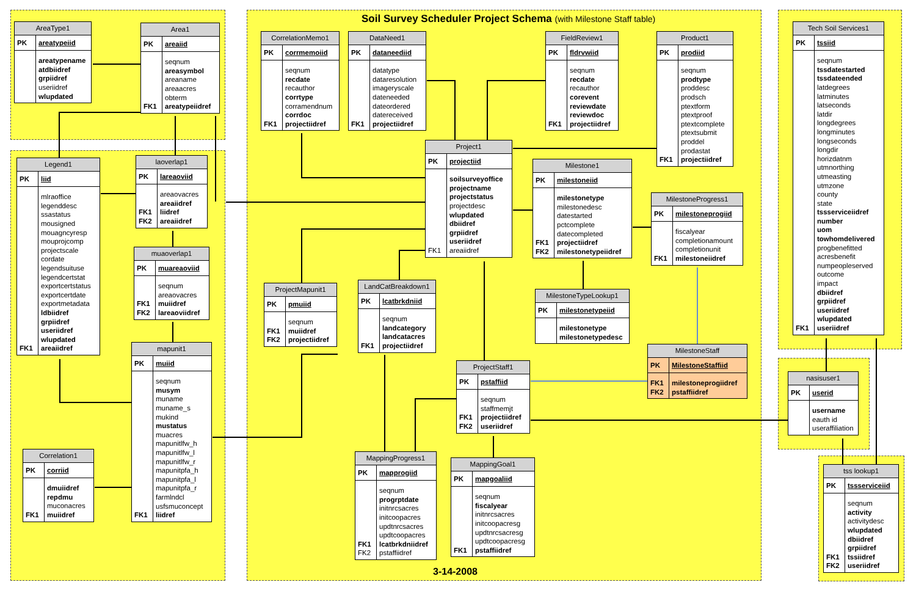Soil Survey Scheduler Project Schema (with Milestone Staff table)
| AreaType1 | |
| --- | --- |
| PK | areatypeiid |
| | areatypename atdbiidref grpiidref useriidref wlupdated |
| Area1 | |
| --- | --- |
| PK | areaiid |
| FK1 | seqnum areasymbol areaname areaacres obterm areatypeiidref |
| Legend1 | |
| --- | --- |
| PK | liid |
| FK1 | mlraoffice legenddesc ssastatus mousigned mouagncyresp mouprojcomp projectscale cordate legendsuituse legendcertstat exportcertstatus exportcertdate exportmetadata ldbiidref grpiidref useriidref wlupdated areaiidref |
| laoverlap1 | |
| --- | --- |
| PK | lareaoviid |
| FK1 FK2 | areaovacres areaiidref liidref areaiidref |
| muaoverlap1 | |
| --- | --- |
| PK | muareaoviid |
| FK1 FK2 | seqnum areaovacres muiidref lareaoviidref |
| mapunit1 | |
| --- | --- |
| PK | muiid |
| FK1 | seqnum musym muname muname_s mukind mustatus muacres mapunitlfw_h mapunitlfw_l mapunitlfw_r mapunitpfa_h mapunitpfa_l mapunitpfa_r farmlndcl usfsmuconcept liidref |
| Correlation1 | |
| --- | --- |
| PK | corriid |
| FK1 | dmuiidref repdmu muconacres muiidref |
| CorrelationMemo1 | |
| --- | --- |
| PK | corrmemoiid |
| FK1 | seqnum recdate recauthor corrtype corramendnum corrdoc projectiidref |
| DataNeed1 | |
| --- | --- |
| PK | dataneediid |
| FK1 | datatype dataresolution imageryscale dateneeded dateordered datereceived projectiidref |
| FieldReview1 | |
| --- | --- |
| PK | fldrvwiid |
| FK1 | seqnum recdate recauthor corevent reviewdate reviewdoc projectiidref |
| Product1 | |
| --- | --- |
| PK | prodiid |
| FK1 | seqnum prodtype proddesc prodsch ptextform ptextproof ptextcomplete ptextsubmit proddel prodastat projectiidref |
| Project1 | |
| --- | --- |
| PK | projectiid |
| FK1 | soilsurveyoffice projectname projectstatus projectdesc wlupdated dbiidref grpiidref useriidref areaiidref |
| Milestone1 | |
| --- | --- |
| PK | milestoneiid |
| FK1 FK2 | milestonetype milestonedesc datestarted pctcomplete datecompleted projectiidref milestonetypeiidref |
| MilestoneProgress1 | |
| --- | --- |
| PK | milestoneprogiid |
| FK1 | fiscalyear completionamount completionunit milestoneiidref |
| MilestoneTypeLookup1 | |
| --- | --- |
| PK | milestonetypeiid |
| | milestonetype milestonetypedesc |
| MilestoneStaff | |
| --- | --- |
| PK | MilestoneStaffiid |
| FK1 FK2 | milestoneprogiidref pstaffiidref |
| ProjectMapunit1 | |
| --- | --- |
| PK | pmuiid |
| FK1 FK2 | seqnum muiidref projectiidref |
| LandCatBreakdown1 | |
| --- | --- |
| PK | lcatbrkdniid |
| FK1 | seqnum landcategory landcatacres projectiidref |
| ProjectStaff1 | |
| --- | --- |
| PK | pstaffiid |
| FK1 FK2 | seqnum staffmemjt projectiidref useriidref |
| MappingProgress1 | |
| --- | --- |
| PK | mapprogiid |
| FK1 FK2 | seqnum progrptdate initnrcsacres initcoopacres updtnrcsacres updtcoopacres lcatbrkdniidref pstaffiidref |
| MappingGoal1 | |
| --- | --- |
| PK | mapgoaliid |
| FK1 | seqnum fiscalyear initnrcsacres initcoopacresg updtnrcsacresg updtcoopacresg pstaffiidref |
| Tech Soil Services1 | |
| --- | --- |
| PK | tssiid |
| FK1 | seqnum tssdatestarted tssdateended latdegrees latminutes latseconds latdir longdegrees longminutes longseconds longdir horizdatnm utmnorthing utmeasting utmzone county state tssserviceiidref number uom towhomdelivered progbenefitted acresbenefit numpeopleserved outcome impact dbiidref grpiidref useriidref wlupdated useriidref |
| nasisuser1 | |
| --- | --- |
| PK | userid |
| | username eauth id useraffiliation |
| tss lookup1 | |
| --- | --- |
| PK | tssserviceiid |
| FK1 FK2 | seqnum activity activitydesc wlupdated dbiidref grpiidref tssiidref useriidref |
3-14-2008